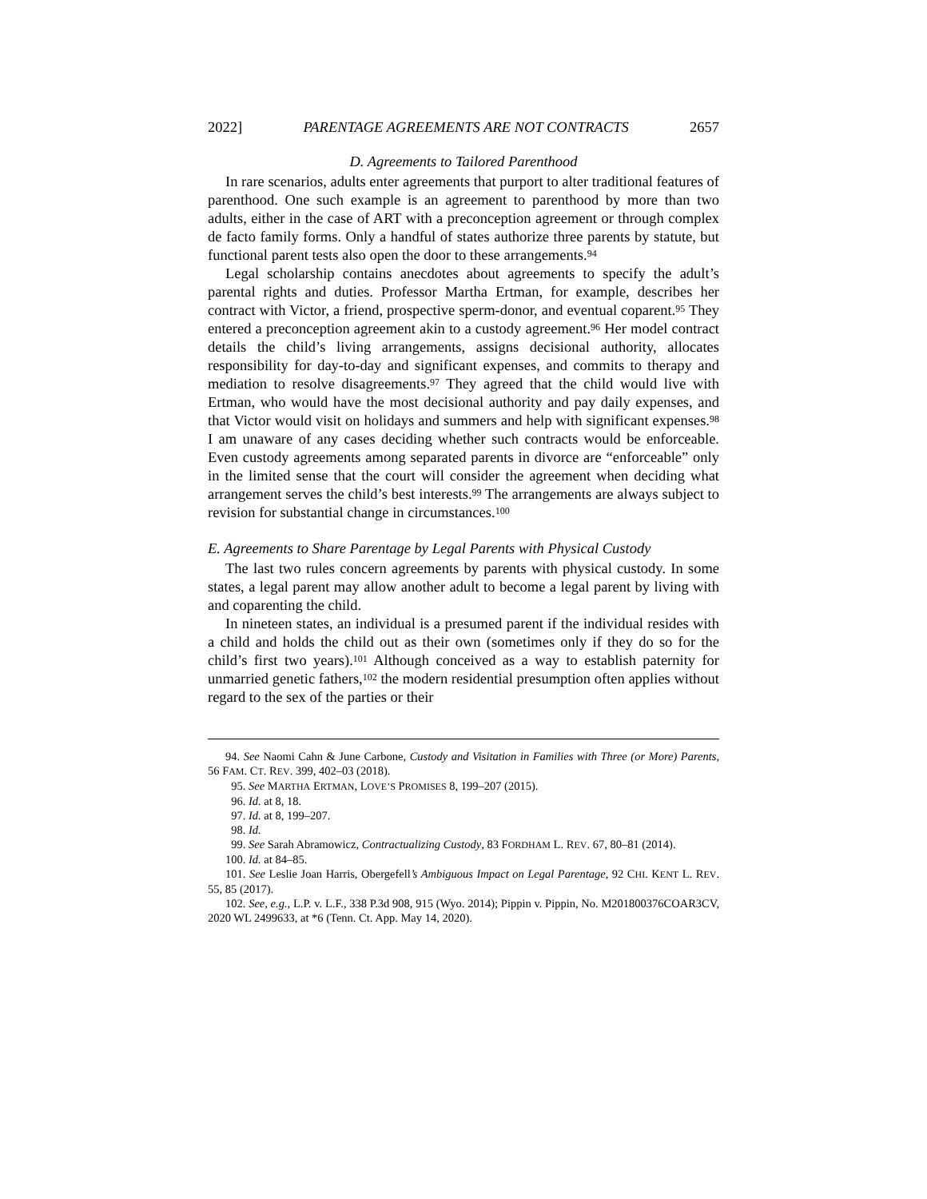2022] PARENTAGE AGREEMENTS ARE NOT CONTRACTS 2657
D. Agreements to Tailored Parenthood
In rare scenarios, adults enter agreements that purport to alter traditional features of parenthood. One such example is an agreement to parenthood by more than two adults, either in the case of ART with a preconception agreement or through complex de facto family forms. Only a handful of states authorize three parents by statute, but functional parent tests also open the door to these arrangements.<sup>94</sup>
Legal scholarship contains anecdotes about agreements to specify the adult’s parental rights and duties. Professor Martha Ertman, for example, describes her contract with Victor, a friend, prospective sperm-donor, and eventual coparent.<sup>95</sup> They entered a preconception agreement akin to a custody agreement.<sup>96</sup> Her model contract details the child’s living arrangements, assigns decisional authority, allocates responsibility for day-to-day and significant expenses, and commits to therapy and mediation to resolve disagreements.<sup>97</sup> They agreed that the child would live with Ertman, who would have the most decisional authority and pay daily expenses, and that Victor would visit on holidays and summers and help with significant expenses.<sup>98</sup> I am unaware of any cases deciding whether such contracts would be enforceable. Even custody agreements among separated parents in divorce are “enforceable” only in the limited sense that the court will consider the agreement when deciding what arrangement serves the child’s best interests.<sup>99</sup> The arrangements are always subject to revision for substantial change in circumstances.<sup>100</sup>
E. Agreements to Share Parentage by Legal Parents with Physical Custody
The last two rules concern agreements by parents with physical custody. In some states, a legal parent may allow another adult to become a legal parent by living with and coparenting the child.
In nineteen states, an individual is a presumed parent if the individual resides with a child and holds the child out as their own (sometimes only if they do so for the child’s first two years).<sup>101</sup> Although conceived as a way to establish paternity for unmarried genetic fathers,<sup>102</sup> the modern residential presumption often applies without regard to the sex of the parties or their
94. See Naomi Cahn & June Carbone, Custody and Visitation in Families with Three (or More) Parents, 56 FAM. CT. REV. 399, 402–03 (2018).
95. See MARTHA ERTMAN, LOVE’S PROMISES 8, 199–207 (2015).
96. Id. at 8, 18.
97. Id. at 8, 199–207.
98. Id.
99. See Sarah Abramowicz, Contractualizing Custody, 83 FORDHAM L. REV. 67, 80–81 (2014).
100. Id. at 84–85.
101. See Leslie Joan Harris, Obergefell’s Ambiguous Impact on Legal Parentage, 92 CHI. KENT L. REV. 55, 85 (2017).
102. See, e.g., L.P. v. L.F., 338 P.3d 908, 915 (Wyo. 2014); Pippin v. Pippin, No. M201800376COAR3CV, 2020 WL 2499633, at *6 (Tenn. Ct. App. May 14, 2020).